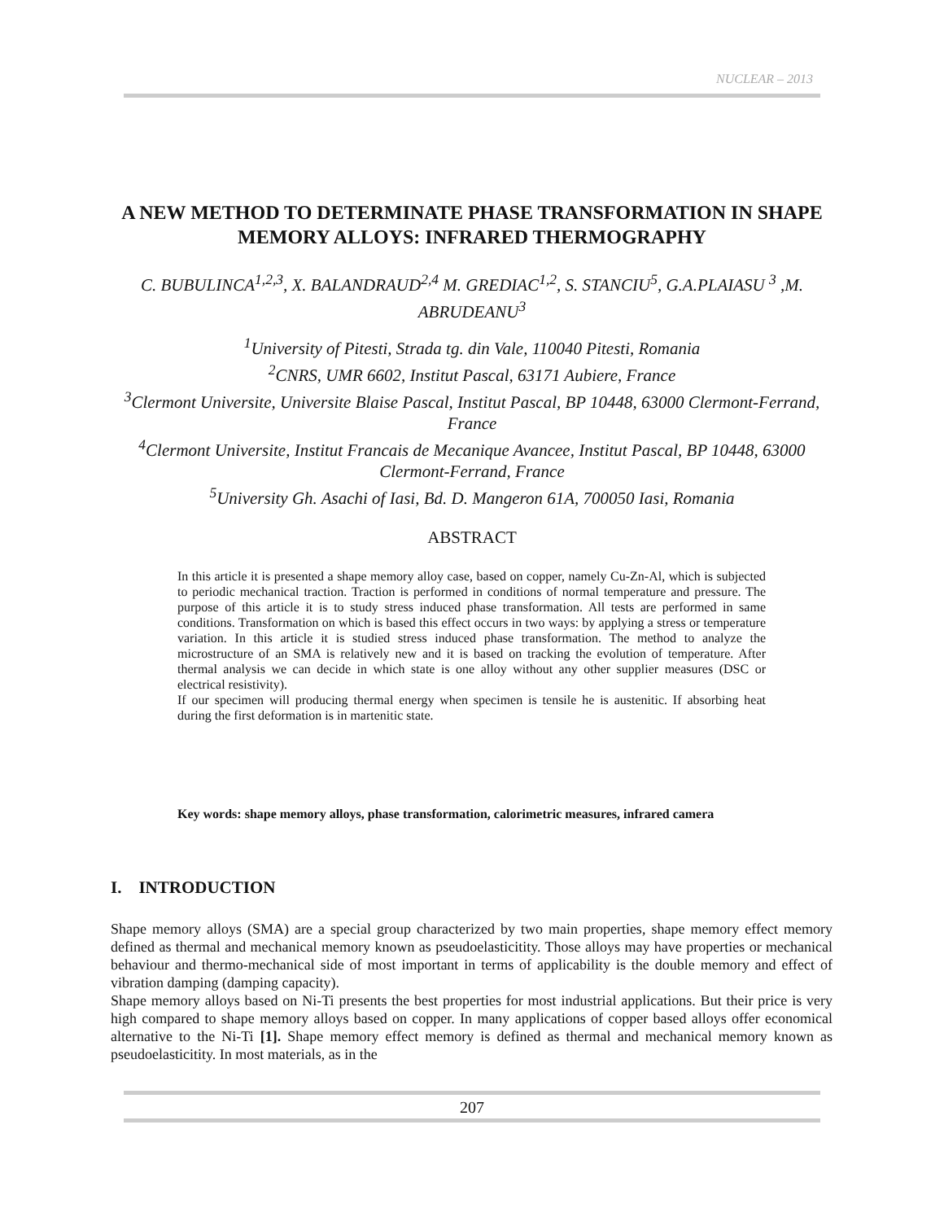NUCLEAR – 2013
A NEW METHOD TO DETERMINATE PHASE TRANSFORMATION IN SHAPE MEMORY ALLOYS: INFRARED THERMOGRAPHY
C. BUBULINCA<sup>1,2,3</sup>, X. BALANDRAUD<sup>2,4</sup> M. GREDIAC<sup>1,2</sup>, S. STANCIU<sup>5</sup>, G.A.PLAIASU <sup>3</sup> ,M. ABRUDEANU<sup>3</sup>
<sup>1</sup> University of Pitesti, Strada tg. din Vale, 110040 Pitesti, Romania
<sup>2</sup> CNRS, UMR 6602, Institut Pascal, 63171 Aubiere, France
<sup>3</sup> Clermont Universite, Universite Blaise Pascal, Institut Pascal, BP 10448, 63000 Clermont-Ferrand, France
<sup>4</sup> Clermont Universite, Institut Francais de Mecanique Avancee, Institut Pascal, BP 10448, 63000 Clermont-Ferrand, France
<sup>5</sup> University Gh. Asachi of Iasi, Bd. D. Mangeron 61A, 700050 Iasi, Romania
ABSTRACT
In this article it is presented a shape memory alloy case, based on copper, namely Cu-Zn-Al, which is subjected to periodic mechanical traction. Traction is performed in conditions of normal temperature and pressure. The purpose of this article it is to study stress induced phase transformation. All tests are performed in same conditions. Transformation on which is based this effect occurs in two ways: by applying a stress or temperature variation. In this article it is studied stress induced phase transformation. The method to analyze the microstructure of an SMA is relatively new and it is based on tracking the evolution of temperature. After thermal analysis we can decide in which state is one alloy without any other supplier measures (DSC or electrical resistivity).
If our specimen will producing thermal energy when specimen is tensile he is austenitic. If absorbing heat during the first deformation is in martenitic state.
Key words: shape memory alloys, phase transformation, calorimetric measures, infrared camera
I. INTRODUCTION
Shape memory alloys (SMA) are a special group characterized by two main properties, shape memory effect memory defined as thermal and mechanical memory known as pseudoelasticitity. Those alloys may have properties or mechanical behaviour and thermo-mechanical side of most important in terms of applicability is the double memory and effect of vibration damping (damping capacity).
Shape memory alloys based on Ni-Ti presents the best properties for most industrial applications. But their price is very high compared to shape memory alloys based on copper. In many applications of copper based alloys offer economical alternative to the Ni-Ti [1]. Shape memory effect memory is defined as thermal and mechanical memory known as pseudoelasticitity. In most materials, as in the
207